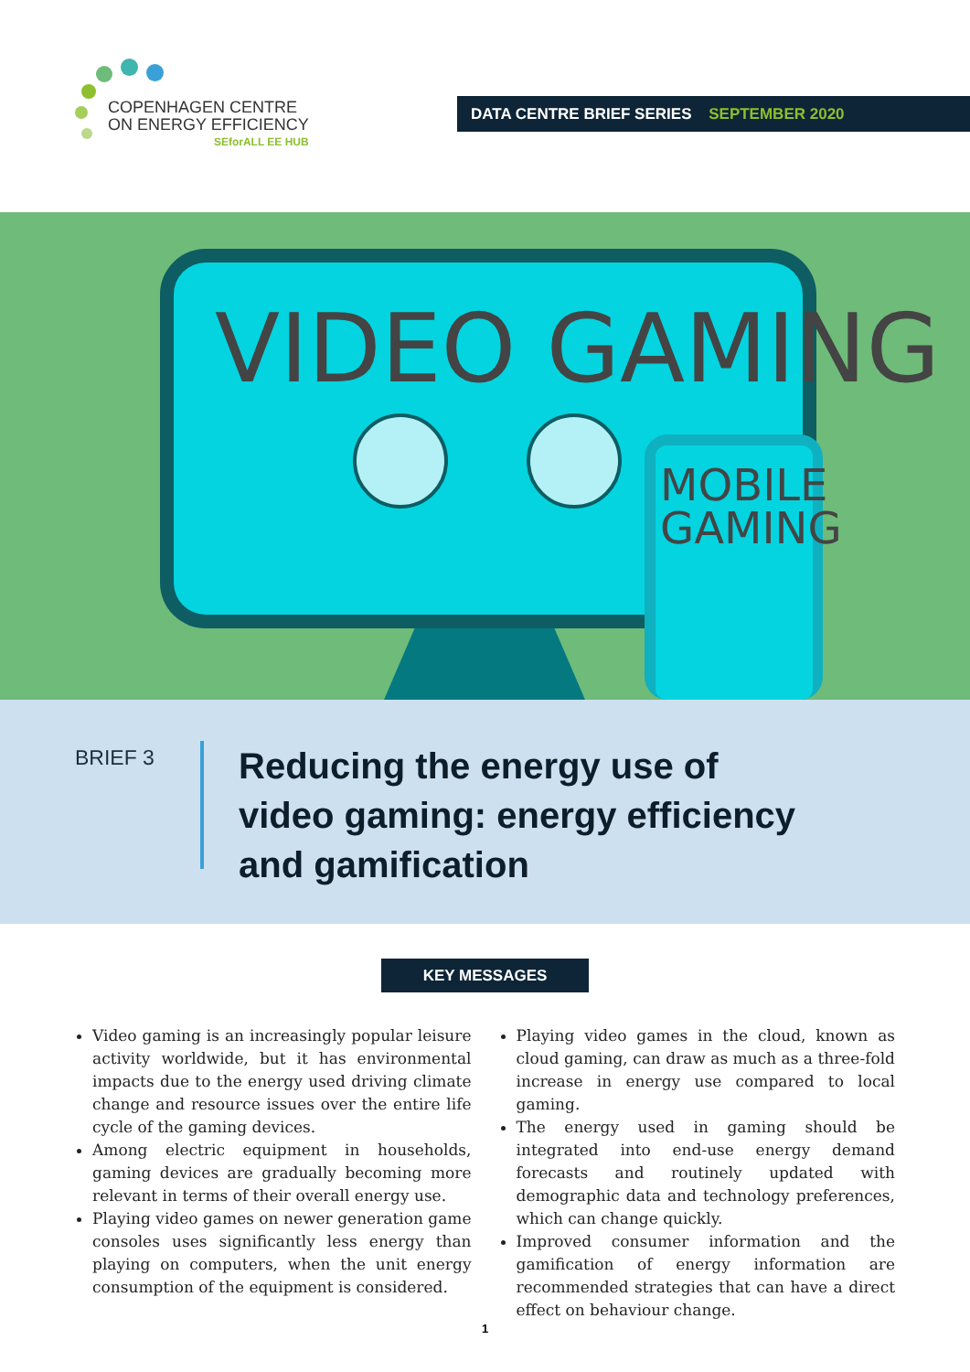COPENHAGEN CENTRE
ON ENERGY EFFICIENCY
SEforALL EE HUB
DATA CENTRE BRIEF SERIES SEPTEMBER 2020
VIDEO GAMING
MOBILE
GAMING
BRIEF 3
Reducing the energy use of
video gaming: energy efficiency
and gamification
KEY MESSAGES
Video gaming is an increasingly popular leisure activity worldwide, but it has environmental impacts due to the energy used driving climate change and resource issues over the entire life cycle of the gaming devices.
Among electric equipment in households, gaming devices are gradually becoming more relevant in terms of their overall energy use.
Playing video games on newer generation game consoles uses significantly less energy than playing on computers, when the unit energy consumption of the equipment is considered.
Playing video games in the cloud, known as cloud gaming, can draw as much as a three-fold increase in energy use compared to local gaming.
The energy used in gaming should be integrated into end-use energy demand forecasts and routinely updated with demographic data and technology preferences, which can change quickly.
Improved consumer information and the gamification of energy information are recommended strategies that can have a direct effect on behaviour change.
1